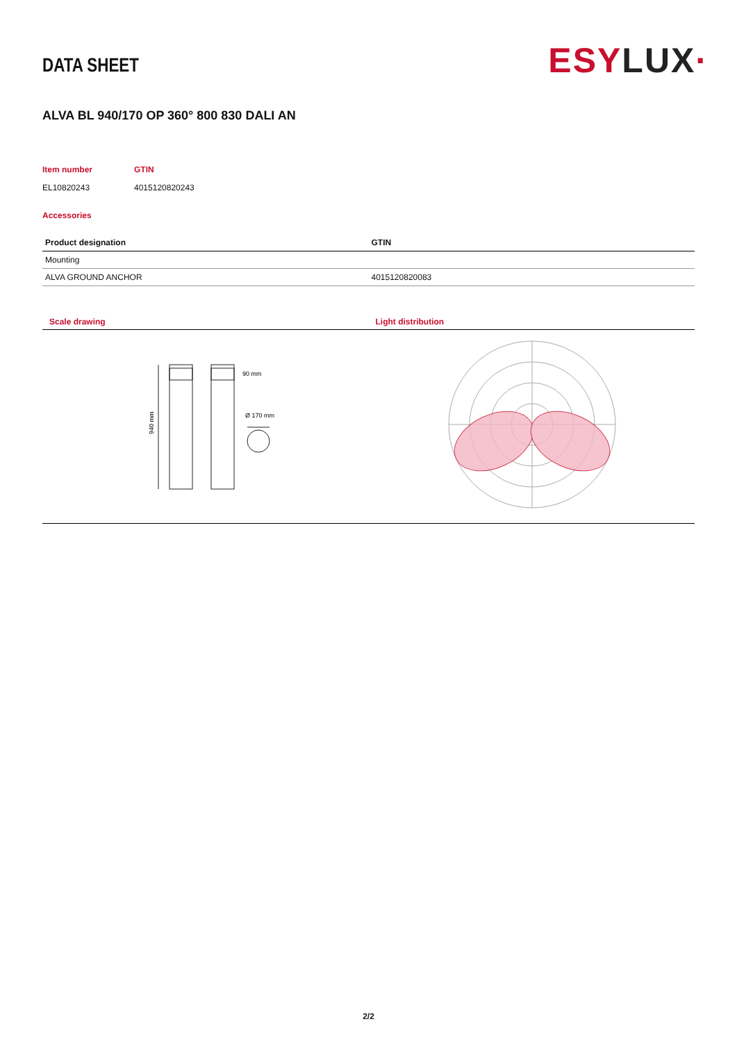DATA SHEET
ESYLUX·
ALVA BL 940/170 OP 360° 800 830 DALI AN
Item number
EL10820243
GTIN
4015120820243
Accessories
| Product designation | GTIN |
| --- | --- |
| Mounting | |
| ALVA GROUND ANCHOR | 4015120820083 |
Scale drawing
90 mm
Ø 170 mm
940 mm
Light distribution
2/2